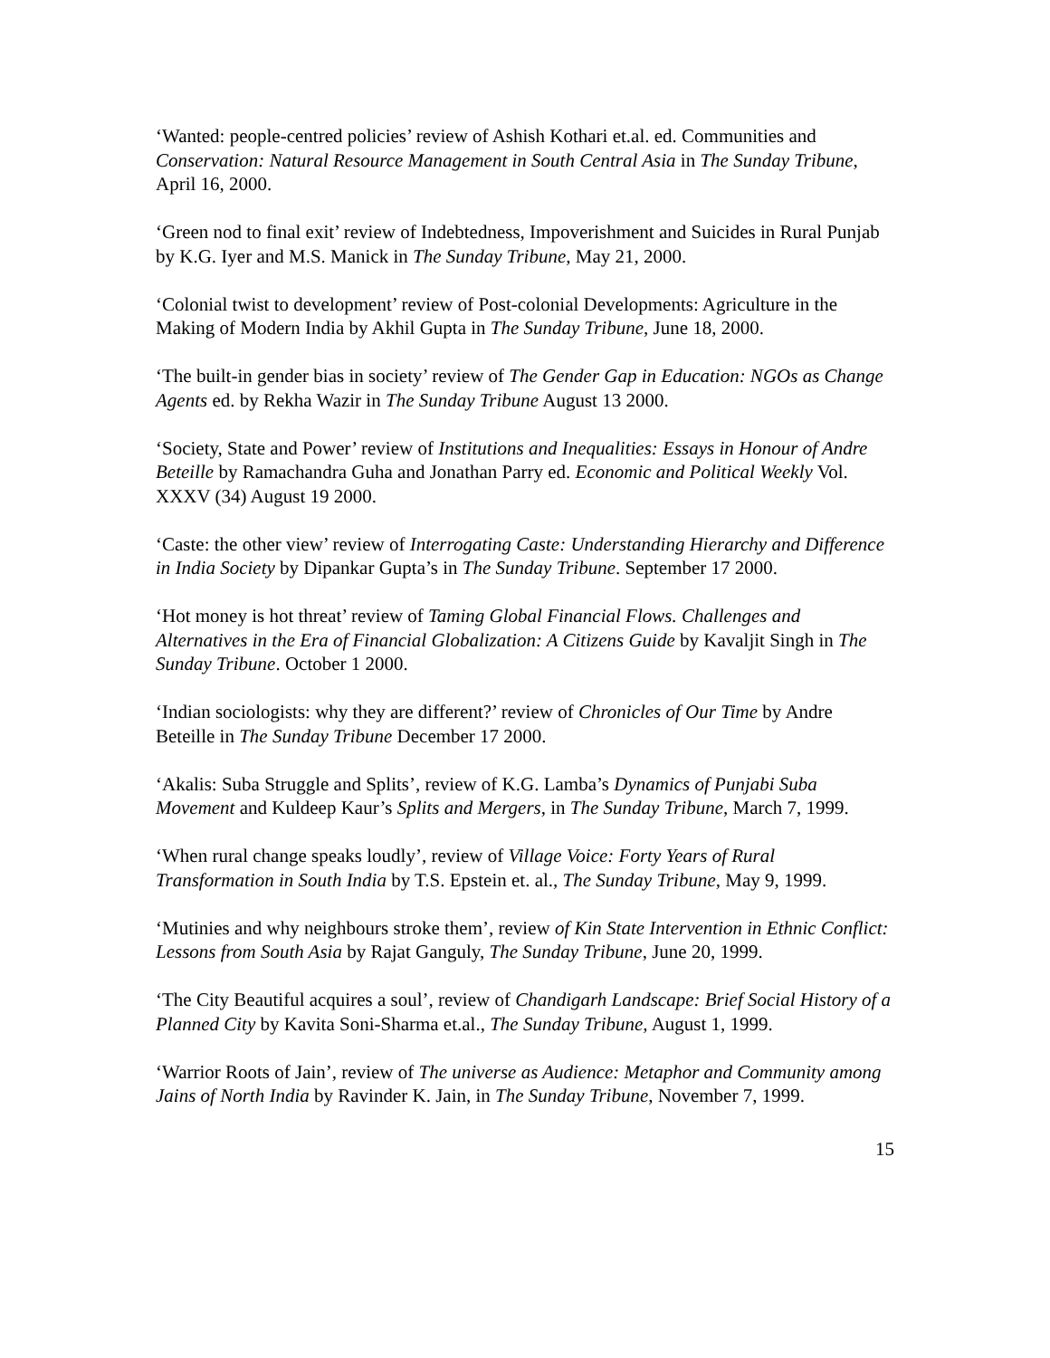‘Wanted: people-centred policies’ review of Ashish Kothari et.al. ed. Communities and Conservation: Natural Resource Management in South Central Asia in The Sunday Tribune, April 16, 2000.
‘Green nod to final exit’ review of Indebtedness, Impoverishment and Suicides in Rural Punjab by K.G. Iyer and M.S. Manick in The Sunday Tribune, May 21, 2000.
‘Colonial twist to development’ review of Post-colonial Developments: Agriculture in the Making of Modern India by Akhil Gupta in The Sunday Tribune, June 18, 2000.
‘The built-in gender bias in society’ review of The Gender Gap in Education: NGOs as Change Agents ed. by Rekha Wazir in The Sunday Tribune August 13 2000.
‘Society, State and Power’ review of Institutions and Inequalities: Essays in Honour of Andre Beteille by Ramachandra Guha and Jonathan Parry ed. Economic and Political Weekly Vol. XXXV (34) August 19 2000.
‘Caste: the other view’ review of Interrogating Caste: Understanding Hierarchy and Difference in India Society by Dipankar Gupta’s in The Sunday Tribune. September 17 2000.
‘Hot money is hot threat’ review of Taming Global Financial Flows. Challenges and Alternatives in the Era of Financial Globalization: A Citizens Guide by Kavaljit Singh in The Sunday Tribune. October 1 2000.
‘Indian sociologists: why they are different?’ review of Chronicles of Our Time by Andre Beteille in The Sunday Tribune December 17 2000.
‘Akalis: Suba Struggle and Splits’, review of K.G. Lamba’s Dynamics of Punjabi Suba Movement and Kuldeep Kaur’s Splits and Mergers, in The Sunday Tribune, March 7, 1999.
‘When rural change speaks loudly’, review of Village Voice: Forty Years of Rural Transformation in South India by T.S. Epstein et. al., The Sunday Tribune, May 9, 1999.
‘Mutinies and why neighbours stroke them’, review of Kin State Intervention in Ethnic Conflict: Lessons from South Asia by Rajat Ganguly, The Sunday Tribune, June 20, 1999.
‘The City Beautiful acquires a soul’, review of Chandigarh Landscape: Brief Social History of a Planned City by Kavita Soni-Sharma et.al., The Sunday Tribune, August 1, 1999.
‘Warrior Roots of Jain’, review of The universe as Audience: Metaphor and Community among Jains of North India by Ravinder K. Jain, in The Sunday Tribune, November 7, 1999.
15